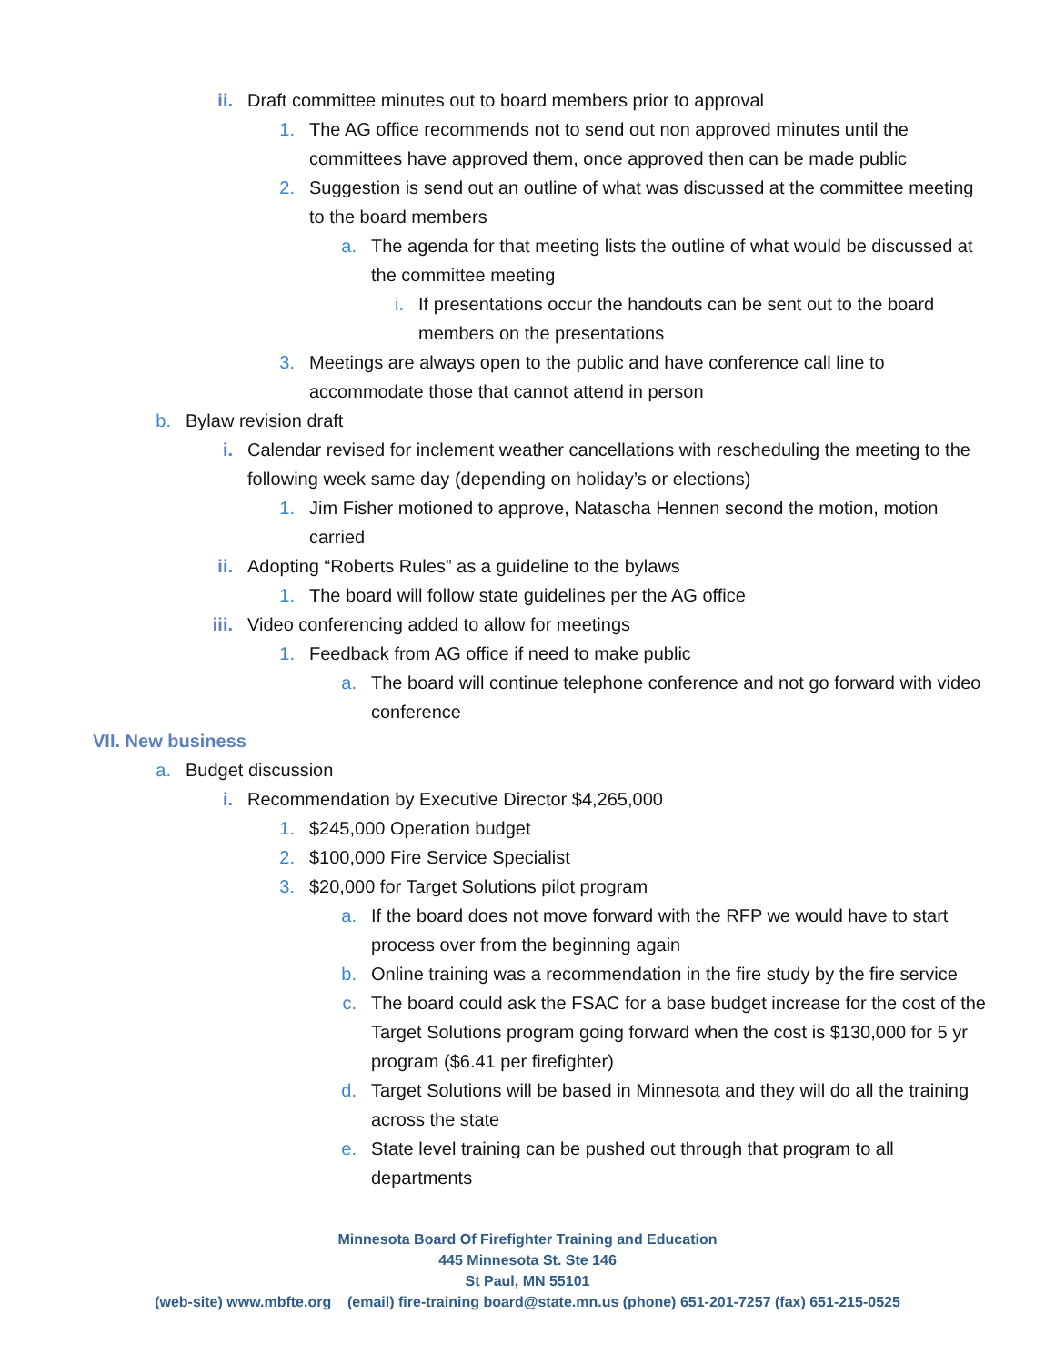ii. Draft committee minutes out to board members prior to approval
1. The AG office recommends not to send out non approved minutes until the committees have approved them, once approved then can be made public
2. Suggestion is send out an outline of what was discussed at the committee meeting to the board members
a. The agenda for that meeting lists the outline of what would be discussed at the committee meeting
i. If presentations occur the handouts can be sent out to the board members on the presentations
3. Meetings are always open to the public and have conference call line to accommodate those that cannot attend in person
b. Bylaw revision draft
i. Calendar revised for inclement weather cancellations with rescheduling the meeting to the following week same day (depending on holiday’s or elections)
1. Jim Fisher motioned to approve, Natascha Hennen second the motion, motion carried
ii. Adopting “Roberts Rules” as a guideline to the bylaws
1. The board will follow state guidelines per the AG office
iii. Video conferencing added to allow for meetings
1. Feedback from AG office if need to make public
a. The board will continue telephone conference and not go forward with video conference
VII. New business
a. Budget discussion
i. Recommendation by Executive Director $4,265,000
1. $245,000 Operation budget
2. $100,000 Fire Service Specialist
3. $20,000 for Target Solutions pilot program
a. If the board does not move forward with the RFP we would have to start process over from the beginning again
b. Online training was a recommendation in the fire study by the fire service
c. The board could ask the FSAC for a base budget increase for the cost of the Target Solutions program going forward when the cost is $130,000 for 5 yr program ($6.41 per firefighter)
d. Target Solutions will be based in Minnesota and they will do all the training across the state
e. State level training can be pushed out through that program to all departments
Minnesota Board Of Firefighter Training and Education
445 Minnesota St. Ste 146
St Paul, MN 55101
(web-site) www.mbfte.org (email) fire-training board@state.mn.us (phone) 651-201-7257 (fax) 651-215-0525